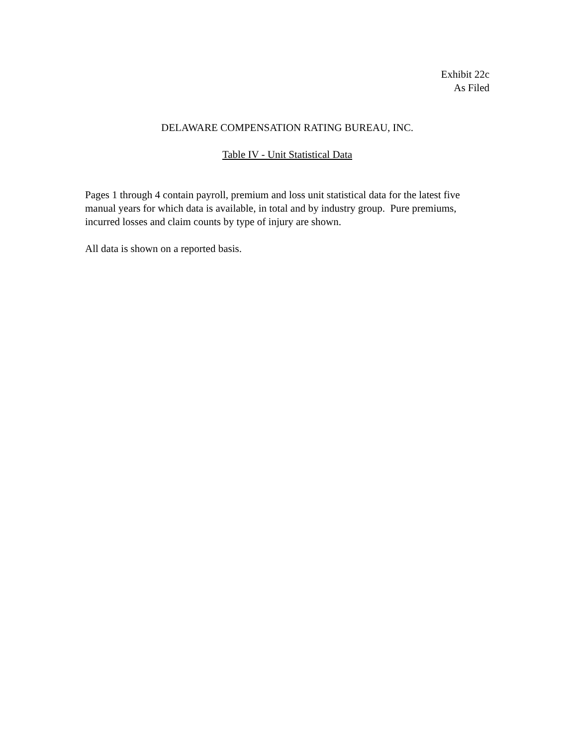Exhibit 22c
As Filed
DELAWARE COMPENSATION RATING BUREAU, INC.
Table IV - Unit Statistical Data
Pages 1 through 4 contain payroll, premium and loss unit statistical data for the latest five manual years for which data is available, in total and by industry group. Pure premiums, incurred losses and claim counts by type of injury are shown.
All data is shown on a reported basis.